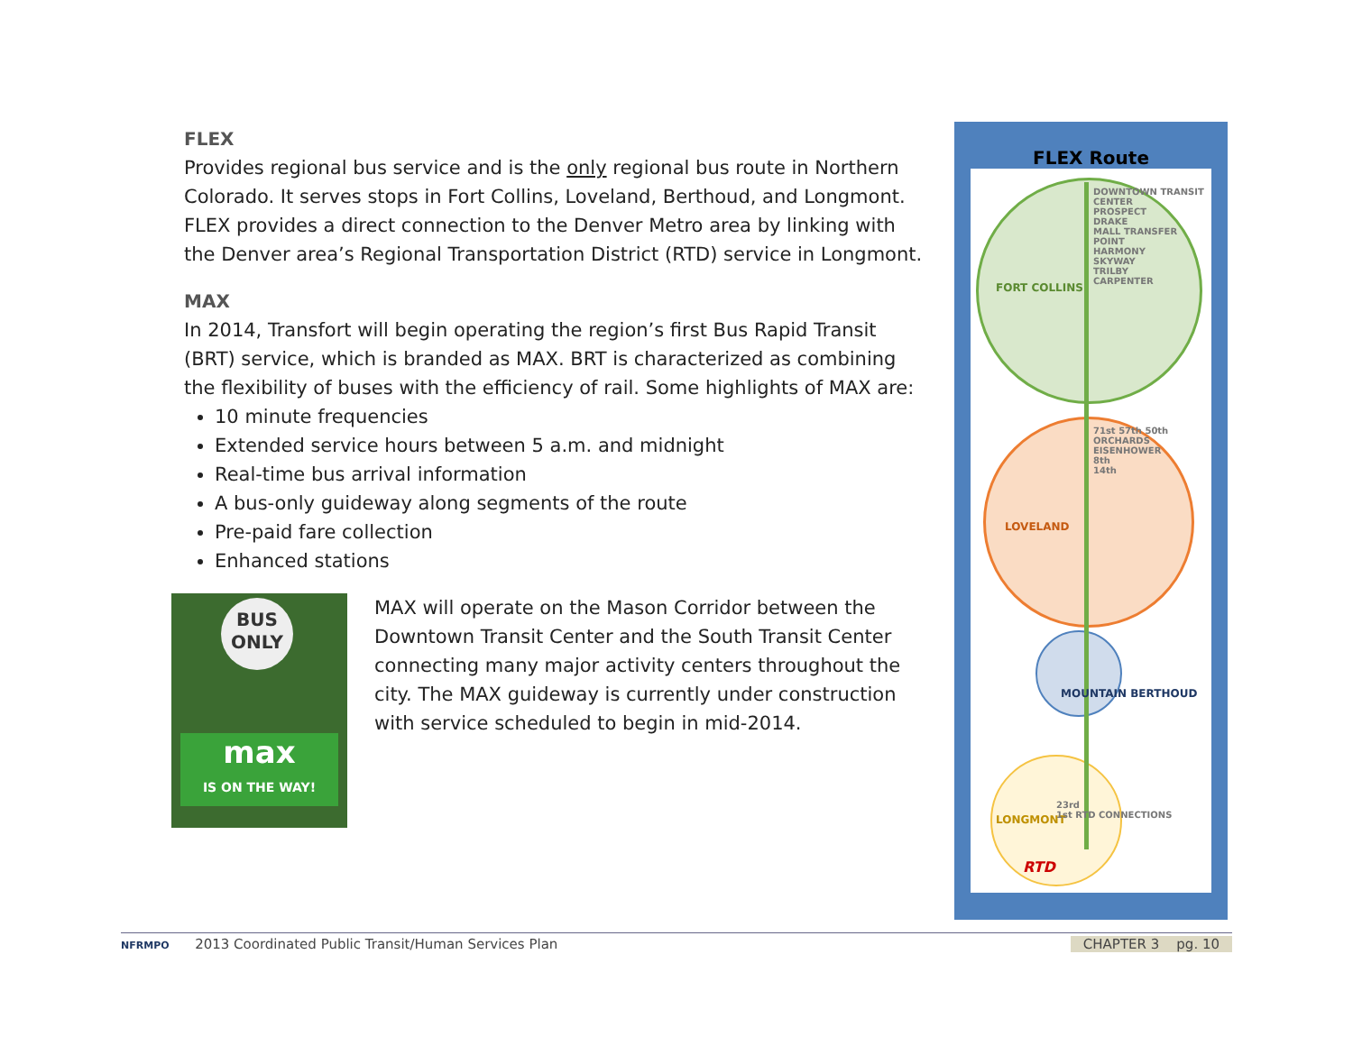FLEX
Provides regional bus service and is the only regional bus route in Northern Colorado. It serves stops in Fort Collins, Loveland, Berthoud, and Longmont. FLEX provides a direct connection to the Denver Metro area by linking with the Denver area’s Regional Transportation District (RTD) service in Longmont.
MAX
In 2014, Transfort will begin operating the region’s first Bus Rapid Transit (BRT) service, which is branded as MAX. BRT is characterized as combining the flexibility of buses with the efficiency of rail. Some highlights of MAX are:
10 minute frequencies
Extended service hours between 5 a.m. and midnight
Real-time bus arrival information
A bus-only guideway along segments of the route
Pre-paid fare collection
Enhanced stations
BUS ONLY
max
IS ON THE WAY!
MAX will operate on the Mason Corridor between the Downtown Transit Center and the South Transit Center connecting many major activity centers throughout the city. The MAX guideway is currently under construction with service scheduled to begin in mid-2014.
FLEX Route
FORT COLLINS
DOWNTOWN TRANSIT CENTER
PROSPECT
DRAKE
MALL TRANSFER POINT
HARMONY
SKYWAY
TRILBY
CARPENTER
LOVELAND
71st 57th 50th
ORCHARDS
EISENHOWER
8th
14th
MOUNTAIN BERTHOUD
LONGMONT
23rd
1st RTD CONNECTIONS
RTD
NFRMPO 2013 Coordinated Public Transit/Human Services Plan CHAPTER 3 pg. 10